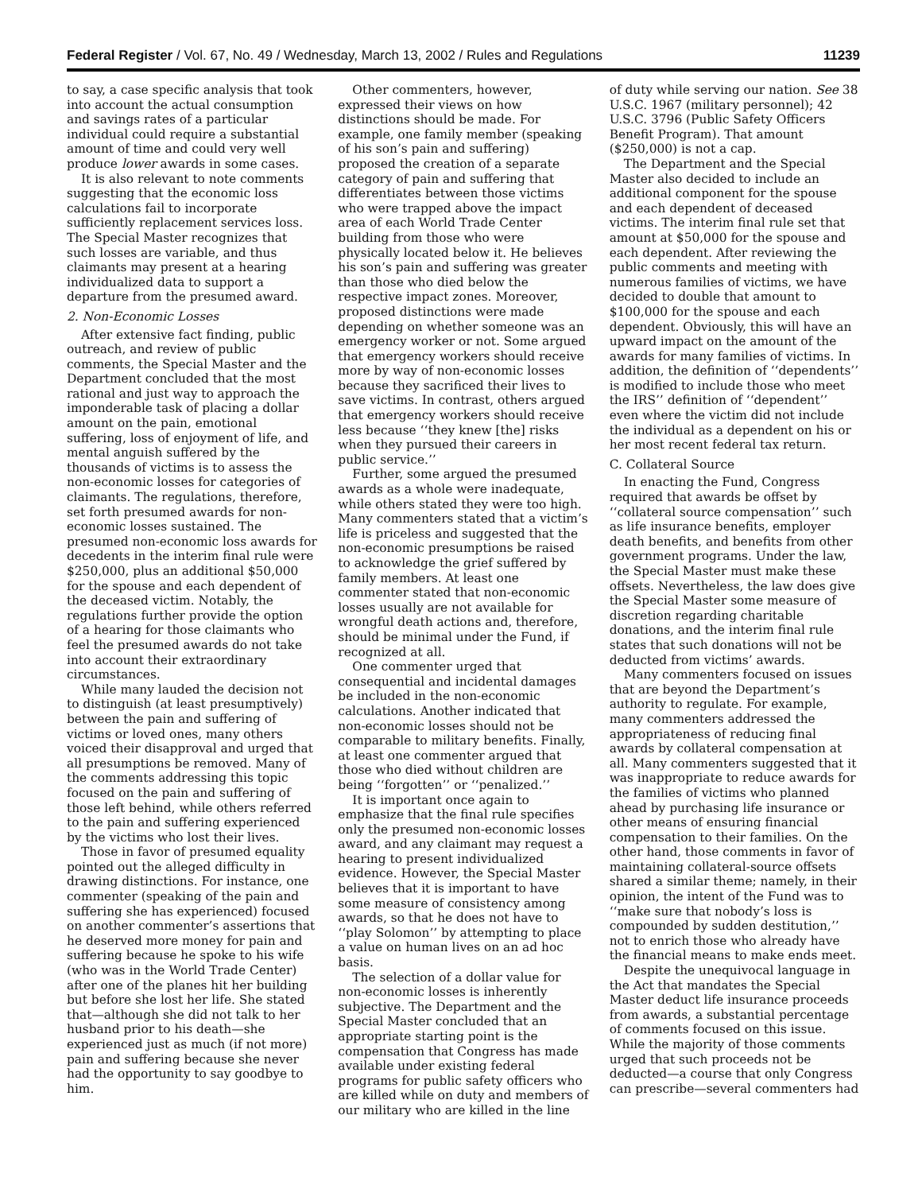Federal Register / Vol. 67, No. 49 / Wednesday, March 13, 2002 / Rules and Regulations 11239
to say, a case specific analysis that took into account the actual consumption and savings rates of a particular individual could require a substantial amount of time and could very well produce lower awards in some cases.
It is also relevant to note comments suggesting that the economic loss calculations fail to incorporate sufficiently replacement services loss. The Special Master recognizes that such losses are variable, and thus claimants may present at a hearing individualized data to support a departure from the presumed award.
2. Non-Economic Losses
After extensive fact finding, public outreach, and review of public comments, the Special Master and the Department concluded that the most rational and just way to approach the imponderable task of placing a dollar amount on the pain, emotional suffering, loss of enjoyment of life, and mental anguish suffered by the thousands of victims is to assess the non-economic losses for categories of claimants. The regulations, therefore, set forth presumed awards for non-economic losses sustained. The presumed non-economic loss awards for decedents in the interim final rule were $250,000, plus an additional $50,000 for the spouse and each dependent of the deceased victim. Notably, the regulations further provide the option of a hearing for those claimants who feel the presumed awards do not take into account their extraordinary circumstances.
While many lauded the decision not to distinguish (at least presumptively) between the pain and suffering of victims or loved ones, many others voiced their disapproval and urged that all presumptions be removed. Many of the comments addressing this topic focused on the pain and suffering of those left behind, while others referred to the pain and suffering experienced by the victims who lost their lives.
Those in favor of presumed equality pointed out the alleged difficulty in drawing distinctions. For instance, one commenter (speaking of the pain and suffering she has experienced) focused on another commenter’s assertions that he deserved more money for pain and suffering because he spoke to his wife (who was in the World Trade Center) after one of the planes hit her building but before she lost her life. She stated that—although she did not talk to her husband prior to his death—she experienced just as much (if not more) pain and suffering because she never had the opportunity to say goodbye to him.
Other commenters, however, expressed their views on how distinctions should be made. For example, one family member (speaking of his son’s pain and suffering) proposed the creation of a separate category of pain and suffering that differentiates between those victims who were trapped above the impact area of each World Trade Center building from those who were physically located below it. He believes his son’s pain and suffering was greater than those who died below the respective impact zones. Moreover, proposed distinctions were made depending on whether someone was an emergency worker or not. Some argued that emergency workers should receive more by way of non-economic losses because they sacrificed their lives to save victims. In contrast, others argued that emergency workers should receive less because ‘‘they knew [the] risks when they pursued their careers in public service.’’
Further, some argued the presumed awards as a whole were inadequate, while others stated they were too high. Many commenters stated that a victim’s life is priceless and suggested that the non-economic presumptions be raised to acknowledge the grief suffered by family members. At least one commenter stated that non-economic losses usually are not available for wrongful death actions and, therefore, should be minimal under the Fund, if recognized at all.
One commenter urged that consequential and incidental damages be included in the non-economic calculations. Another indicated that non-economic losses should not be comparable to military benefits. Finally, at least one commenter argued that those who died without children are being ‘‘forgotten’’ or ‘‘penalized.’’
It is important once again to emphasize that the final rule specifies only the presumed non-economic losses award, and any claimant may request a hearing to present individualized evidence. However, the Special Master believes that it is important to have some measure of consistency among awards, so that he does not have to ‘‘play Solomon’’ by attempting to place a value on human lives on an ad hoc basis.
The selection of a dollar value for non-economic losses is inherently subjective. The Department and the Special Master concluded that an appropriate starting point is the compensation that Congress has made available under existing federal programs for public safety officers who are killed while on duty and members of our military who are killed in the line
of duty while serving our nation. See 38 U.S.C. 1967 (military personnel); 42 U.S.C. 3796 (Public Safety Officers Benefit Program). That amount ($250,000) is not a cap.
The Department and the Special Master also decided to include an additional component for the spouse and each dependent of deceased victims. The interim final rule set that amount at $50,000 for the spouse and each dependent. After reviewing the public comments and meeting with numerous families of victims, we have decided to double that amount to $100,000 for the spouse and each dependent. Obviously, this will have an upward impact on the amount of the awards for many families of victims. In addition, the definition of ‘‘dependents’’ is modified to include those who meet the IRS’’ definition of ‘‘dependent’’ even where the victim did not include the individual as a dependent on his or her most recent federal tax return.
C. Collateral Source
In enacting the Fund, Congress required that awards be offset by ‘‘collateral source compensation’’ such as life insurance benefits, employer death benefits, and benefits from other government programs. Under the law, the Special Master must make these offsets. Nevertheless, the law does give the Special Master some measure of discretion regarding charitable donations, and the interim final rule states that such donations will not be deducted from victims’ awards.
Many commenters focused on issues that are beyond the Department’s authority to regulate. For example, many commenters addressed the appropriateness of reducing final awards by collateral compensation at all. Many commenters suggested that it was inappropriate to reduce awards for the families of victims who planned ahead by purchasing life insurance or other means of ensuring financial compensation to their families. On the other hand, those comments in favor of maintaining collateral-source offsets shared a similar theme; namely, in their opinion, the intent of the Fund was to ‘‘make sure that nobody’s loss is compounded by sudden destitution,’’ not to enrich those who already have the financial means to make ends meet.
Despite the unequivocal language in the Act that mandates the Special Master deduct life insurance proceeds from awards, a substantial percentage of comments focused on this issue. While the majority of those comments urged that such proceeds not be deducted—a course that only Congress can prescribe—several commenters had